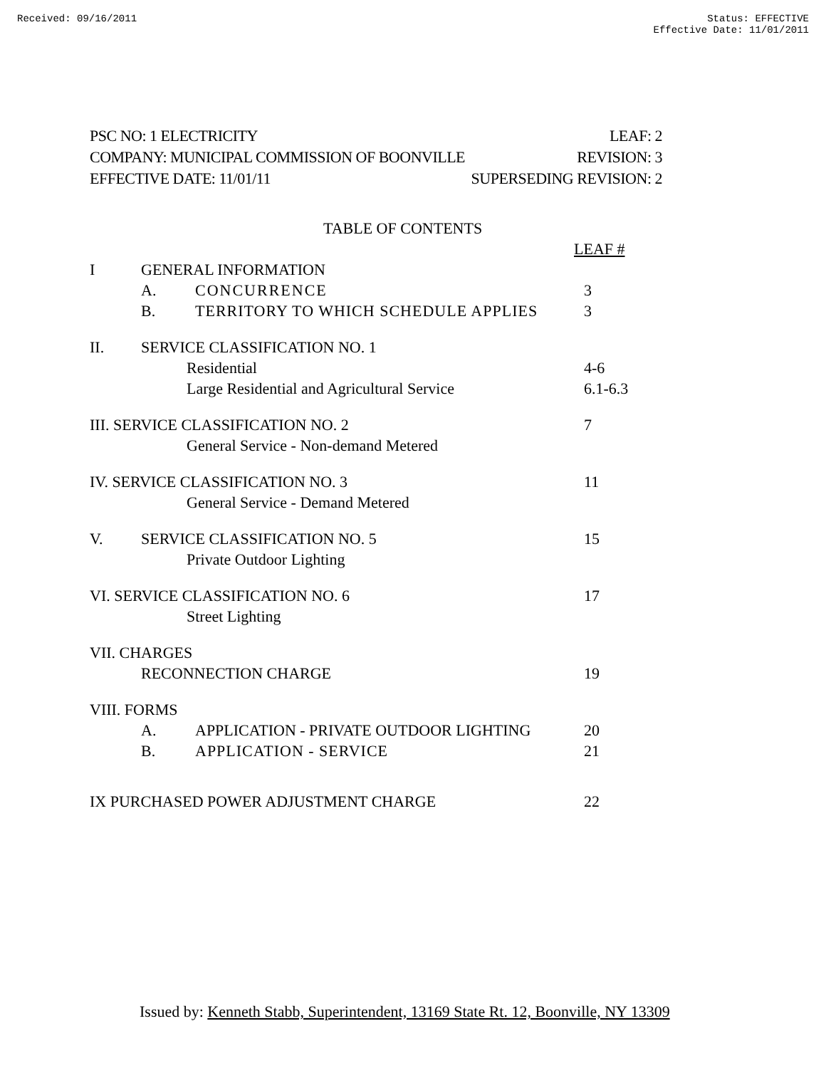Received: 09/16/2011 Status: EFFECTIVE
Effective Date: 11/01/2011
PSC NO: 1 ELECTRICITY LEAF: 2
COMPANY: MUNICIPAL COMMISSION OF BOONVILLE REVISION: 3
EFFECTIVE DATE: 11/01/11 SUPERSEDING REVISION: 2
TABLE OF CONTENTS
LEAF #
I GENERAL INFORMATION
A. CONCURRENCE 3
B. TERRITORY TO WHICH SCHEDULE APPLIES 3
II. SERVICE CLASSIFICATION NO. 1
Residential 4-6
Large Residential and Agricultural Service 6.1-6.3
III. SERVICE CLASSIFICATION NO. 2 7
General Service - Non-demand Metered
IV. SERVICE CLASSIFICATION NO. 3 11
General Service - Demand Metered
V. SERVICE CLASSIFICATION NO. 5 15
Private Outdoor Lighting
VI. SERVICE CLASSIFICATION NO. 6 17
Street Lighting
VII. CHARGES
RECONNECTION CHARGE 19
VIII. FORMS
A. APPLICATION - PRIVATE OUTDOOR LIGHTING 20
B. APPLICATION - SERVICE 21
IX PURCHASED POWER ADJUSTMENT CHARGE 22
Issued by: Kenneth Stabb, Superintendent, 13169 State Rt. 12, Boonville, NY 13309